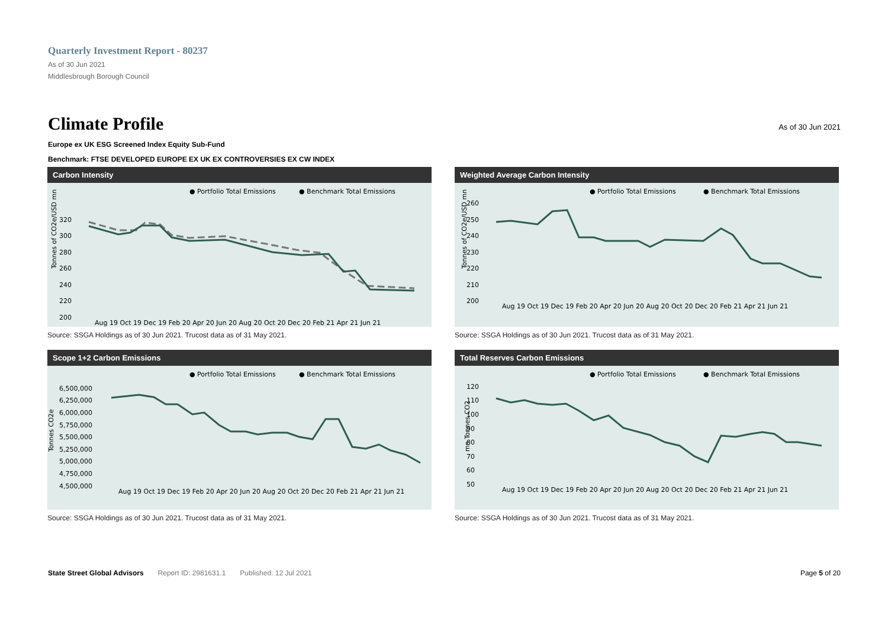Quarterly Investment Report - 80237
As of 30 Jun 2021
Middlesbrough Borough Council
Climate Profile
As of 30 Jun 2021
Europe ex UK ESG Screened Index Equity Sub-Fund
Benchmark: FTSE DEVELOPED EUROPE EX UK EX CONTROVERSIES EX CW INDEX
Carbon Intensity
● Portfolio Total Emissions
● Benchmark Total Emissions
Tonnes of CO2e/USD mn
320
300
280
260
240
220
200
Aug 19 Oct 19 Dec 19 Feb 20 Apr 20 Jun 20 Aug 20 Oct 20 Dec 20 Feb 21 Apr 21 Jun 21
Source: SSGA Holdings as of 30 Jun 2021. Trucost data as of 31 May 2021.
Weighted Average Carbon Intensity
● Portfolio Total Emissions
● Benchmark Total Emissions
Tonnes of CO2e/USD mn
260
250
240
230
220
210
200
Aug 19 Oct 19 Dec 19 Feb 20 Apr 20 Jun 20 Aug 20 Oct 20 Dec 20 Feb 21 Apr 21 Jun 21
Source: SSGA Holdings as of 30 Jun 2021. Trucost data as of 31 May 2021.
Scope 1+2 Carbon Emissions
● Portfolio Total Emissions
● Benchmark Total Emissions
Tonnes CO2e
6,500,000
6,250,000
6,000,000
5,750,000
5,500,000
5,250,000
5,000,000
4,750,000
4,500,000
Aug 19 Oct 19 Dec 19 Feb 20 Apr 20 Jun 20 Aug 20 Oct 20 Dec 20 Feb 21 Apr 21 Jun 21
Source: SSGA Holdings as of 30 Jun 2021. Trucost data as of 31 May 2021.
Total Reserves Carbon Emissions
● Portfolio Total Emissions
● Benchmark Total Emissions
mn Tonnes CO2
120
110
100
90
80
70
60
50
Aug 19 Oct 19 Dec 19 Feb 20 Apr 20 Jun 20 Aug 20 Oct 20 Dec 20 Feb 21 Apr 21 Jun 21
Source: SSGA Holdings as of 30 Jun 2021. Trucost data as of 31 May 2021.
State Street Global Advisors Report ID: 2981631.1 Published: 12 Jul 2021 Page 5 of 20